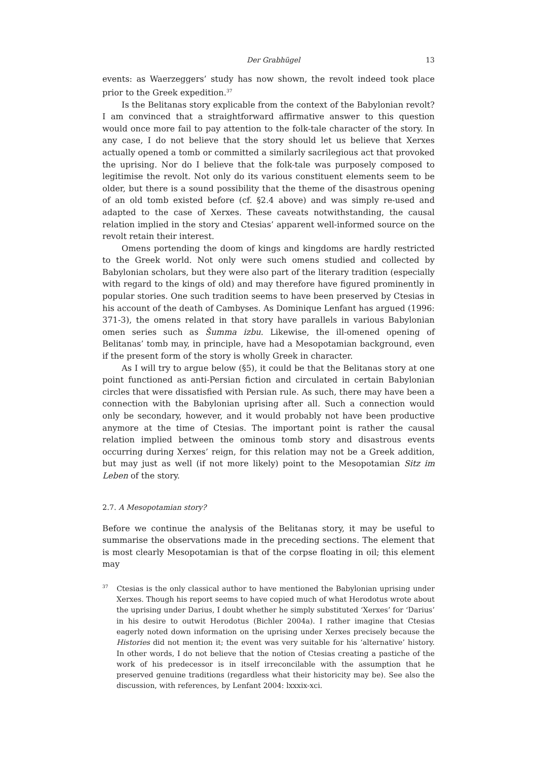Der Grabhügel 13
events: as Waerzeggers’ study has now shown, the revolt indeed took place prior to the Greek expedition.<sup>37</sup>
Is the Belitanas story explicable from the context of the Babylonian revolt? I am convinced that a straightforward affirmative answer to this question would once more fail to pay attention to the folk-tale character of the story. In any case, I do not believe that the story should let us believe that Xerxes actually opened a tomb or committed a similarly sacrilegious act that provoked the uprising. Nor do I believe that the folk-tale was purposely composed to legitimise the revolt. Not only do its various constituent elements seem to be older, but there is a sound possibility that the theme of the disastrous opening of an old tomb existed before (cf. §2.4 above) and was simply re-used and adapted to the case of Xerxes. These caveats notwithstanding, the causal relation implied in the story and Ctesias’ apparent well-informed source on the revolt retain their interest.
Omens portending the doom of kings and kingdoms are hardly restricted to the Greek world. Not only were such omens studied and collected by Babylonian scholars, but they were also part of the literary tradition (especially with regard to the kings of old) and may therefore have figured prominently in popular stories. One such tradition seems to have been preserved by Ctesias in his account of the death of Cambyses. As Dominique Lenfant has argued (1996: 371-3), the omens related in that story have parallels in various Babylonian omen series such as Šumma izbu. Likewise, the ill-omened opening of Belitanas’ tomb may, in principle, have had a Mesopotamian background, even if the present form of the story is wholly Greek in character.
As I will try to argue below (§5), it could be that the Belitanas story at one point functioned as anti-Persian fiction and circulated in certain Babylonian circles that were dissatisfied with Persian rule. As such, there may have been a connection with the Babylonian uprising after all. Such a connection would only be secondary, however, and it would probably not have been productive anymore at the time of Ctesias. The important point is rather the causal relation implied between the ominous tomb story and disastrous events occurring during Xerxes’ reign, for this relation may not be a Greek addition, but may just as well (if not more likely) point to the Mesopotamian Sitz im Leben of the story.
2.7. A Mesopotamian story?
Before we continue the analysis of the Belitanas story, it may be useful to summarise the observations made in the preceding sections. The element that is most clearly Mesopotamian is that of the corpse floating in oil; this element may
<sup>37</sup> Ctesias is the only classical author to have mentioned the Babylonian uprising under Xerxes. Though his report seems to have copied much of what Herodotus wrote about the uprising under Darius, I doubt whether he simply substituted ‘Xerxes’ for ‘Darius’ in his desire to outwit Herodotus (Bichler 2004a). I rather imagine that Ctesias eagerly noted down information on the uprising under Xerxes precisely because the Histories did not mention it; the event was very suitable for his ‘alternative’ history. In other words, I do not believe that the notion of Ctesias creating a pastiche of the work of his predecessor is in itself irreconcilable with the assumption that he preserved genuine traditions (regardless what their historicity may be). See also the discussion, with references, by Lenfant 2004: lxxxix-xci.